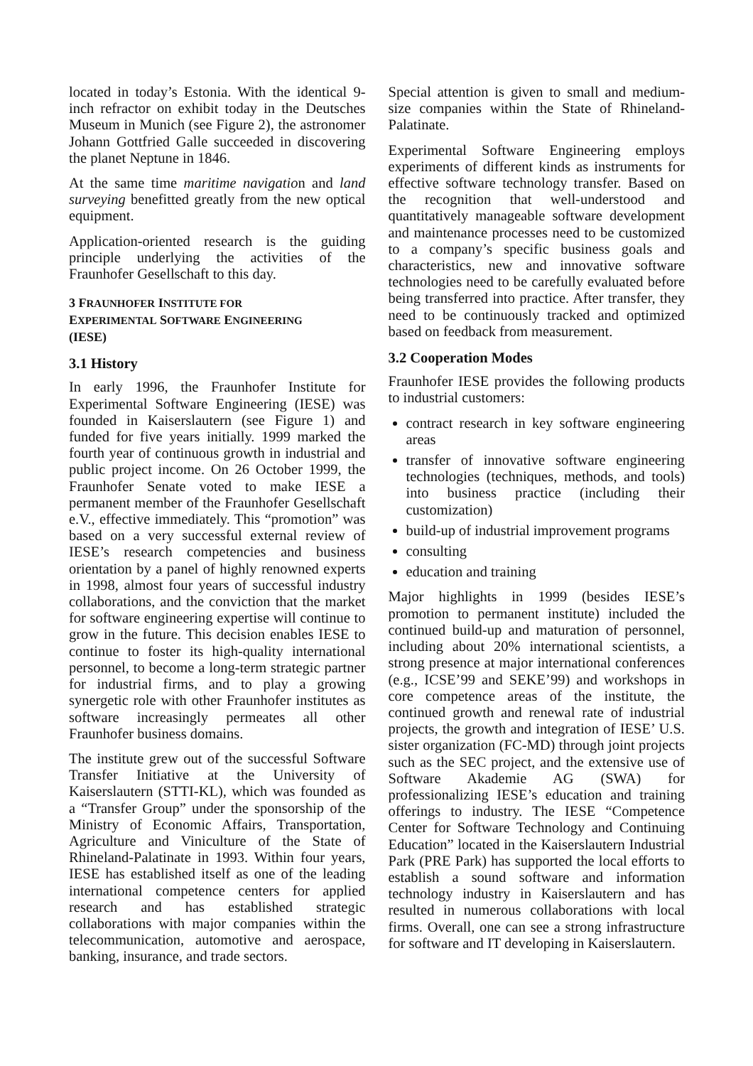located in today’s Estonia. With the identical 9-inch refractor on exhibit today in the Deutsches Museum in Munich (see Figure 2), the astronomer Johann Gottfried Galle succeeded in discovering the planet Neptune in 1846.
At the same time maritime navigation and land surveying benefitted greatly from the new optical equipment.
Application-oriented research is the guiding principle underlying the activities of the Fraunhofer Gesellschaft to this day.
3 FRAUNHOFER INSTITUTE FOR
EXPERIMENTAL SOFTWARE ENGINEERING
(IESE)
3.1 History
In early 1996, the Fraunhofer Institute for Experimental Software Engineering (IESE) was founded in Kaiserslautern (see Figure 1) and funded for five years initially. 1999 marked the fourth year of continuous growth in industrial and public project income. On 26 October 1999, the Fraunhofer Senate voted to make IESE a permanent member of the Fraunhofer Gesellschaft e.V., effective immediately. This “promotion” was based on a very successful external review of IESE’s research competencies and business orientation by a panel of highly renowned experts in 1998, almost four years of successful industry collaborations, and the conviction that the market for software engineering expertise will continue to grow in the future. This decision enables IESE to continue to foster its high-quality international personnel, to become a long-term strategic partner for industrial firms, and to play a growing synergetic role with other Fraunhofer institutes as software increasingly permeates all other Fraunhofer business domains.
The institute grew out of the successful Software Transfer Initiative at the University of Kaiserslautern (STTI-KL), which was founded as a “Transfer Group” under the sponsorship of the Ministry of Economic Affairs, Transportation, Agriculture and Viniculture of the State of Rhineland-Palatinate in 1993. Within four years, IESE has established itself as one of the leading international competence centers for applied research and has established strategic collaborations with major companies within the telecommunication, automotive and aerospace, banking, insurance, and trade sectors.
Special attention is given to small and medium-size companies within the State of Rhineland-Palatinate.
Experimental Software Engineering employs experiments of different kinds as instruments for effective software technology transfer. Based on the recognition that well-understood and quantitatively manageable software development and maintenance processes need to be customized to a company’s specific business goals and characteristics, new and innovative software technologies need to be carefully evaluated before being transferred into practice. After transfer, they need to be continuously tracked and optimized based on feedback from measurement.
3.2 Cooperation Modes
Fraunhofer IESE provides the following products to industrial customers:
contract research in key software engineering areas
transfer of innovative software engineering technologies (techniques, methods, and tools) into business practice (including their customization)
build-up of industrial improvement programs
consulting
education and training
Major highlights in 1999 (besides IESE’s promotion to permanent institute) included the continued build-up and maturation of personnel, including about 20% international scientists, a strong presence at major international conferences (e.g., ICSE’99 and SEKE’99) and workshops in core competence areas of the institute, the continued growth and renewal rate of industrial projects, the growth and integration of IESE’ U.S. sister organization (FC-MD) through joint projects such as the SEC project, and the extensive use of Software Akademie AG (SWA) for professionalizing IESE’s education and training offerings to industry. The IESE “Competence Center for Software Technology and Continuing Education” located in the Kaiserslautern Industrial Park (PRE Park) has supported the local efforts to establish a sound software and information technology industry in Kaiserslautern and has resulted in numerous collaborations with local firms. Overall, one can see a strong infrastructure for software and IT developing in Kaiserslautern.